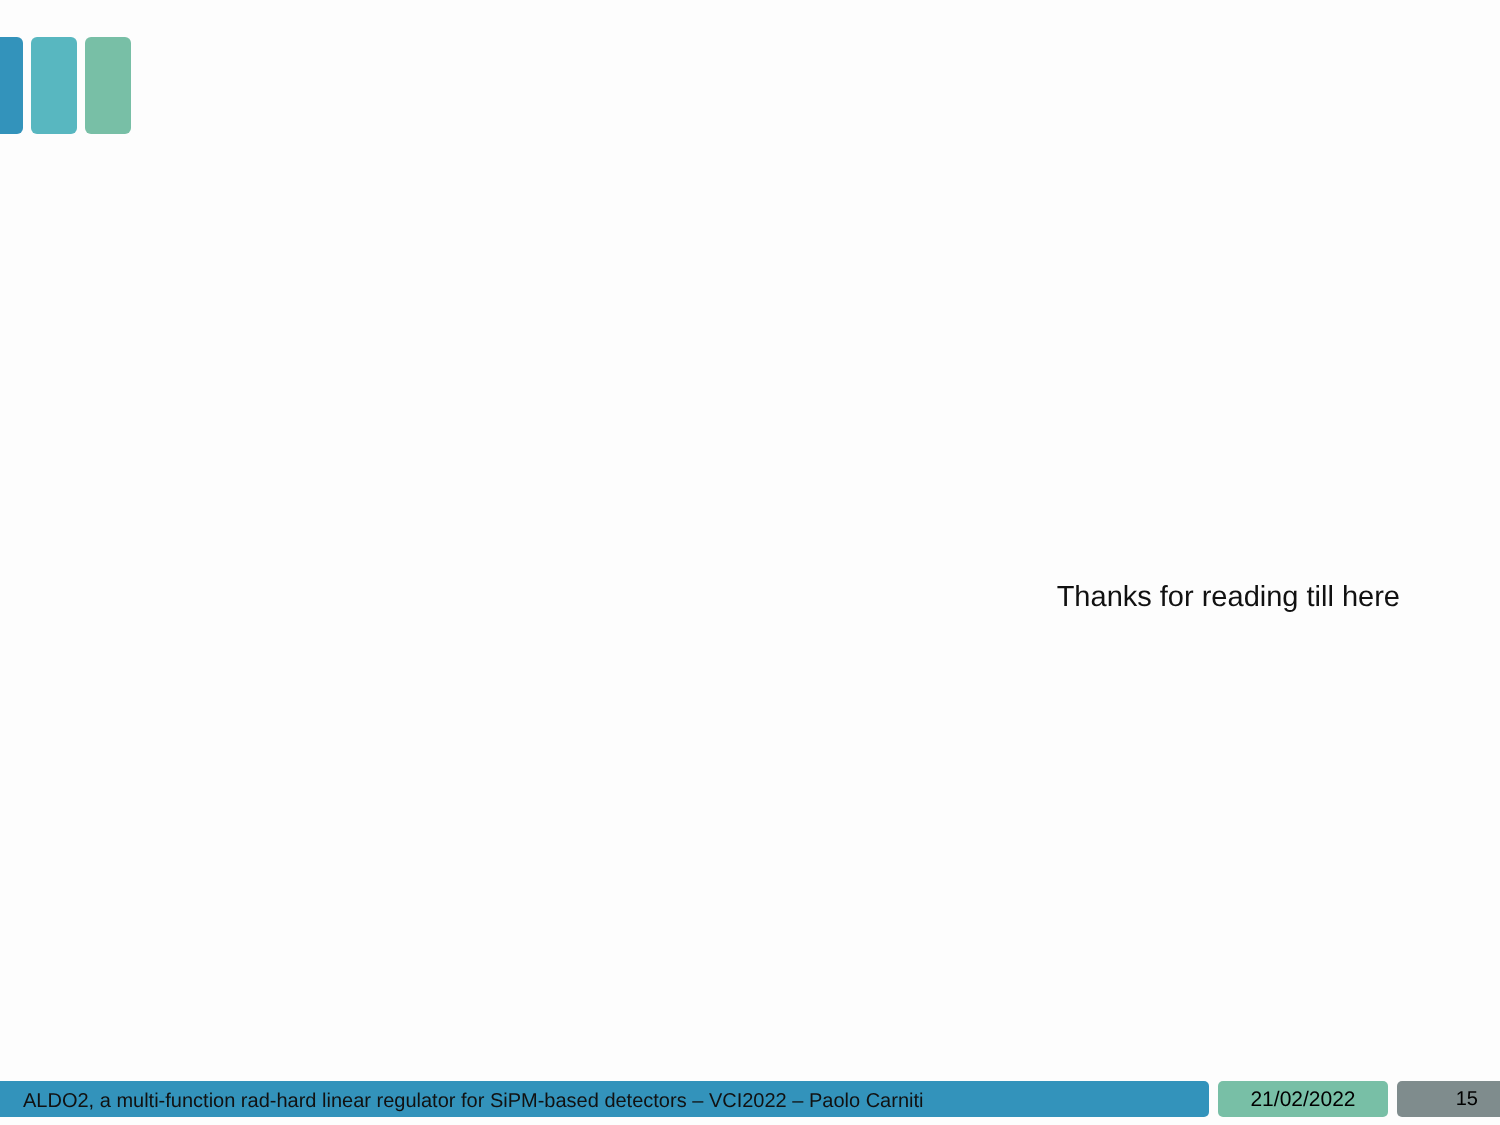Thanks for reading till here
ALDO2, a multi-function rad-hard linear regulator for SiPM-based detectors – VCI2022 – Paolo Carniti 21/02/2022 15